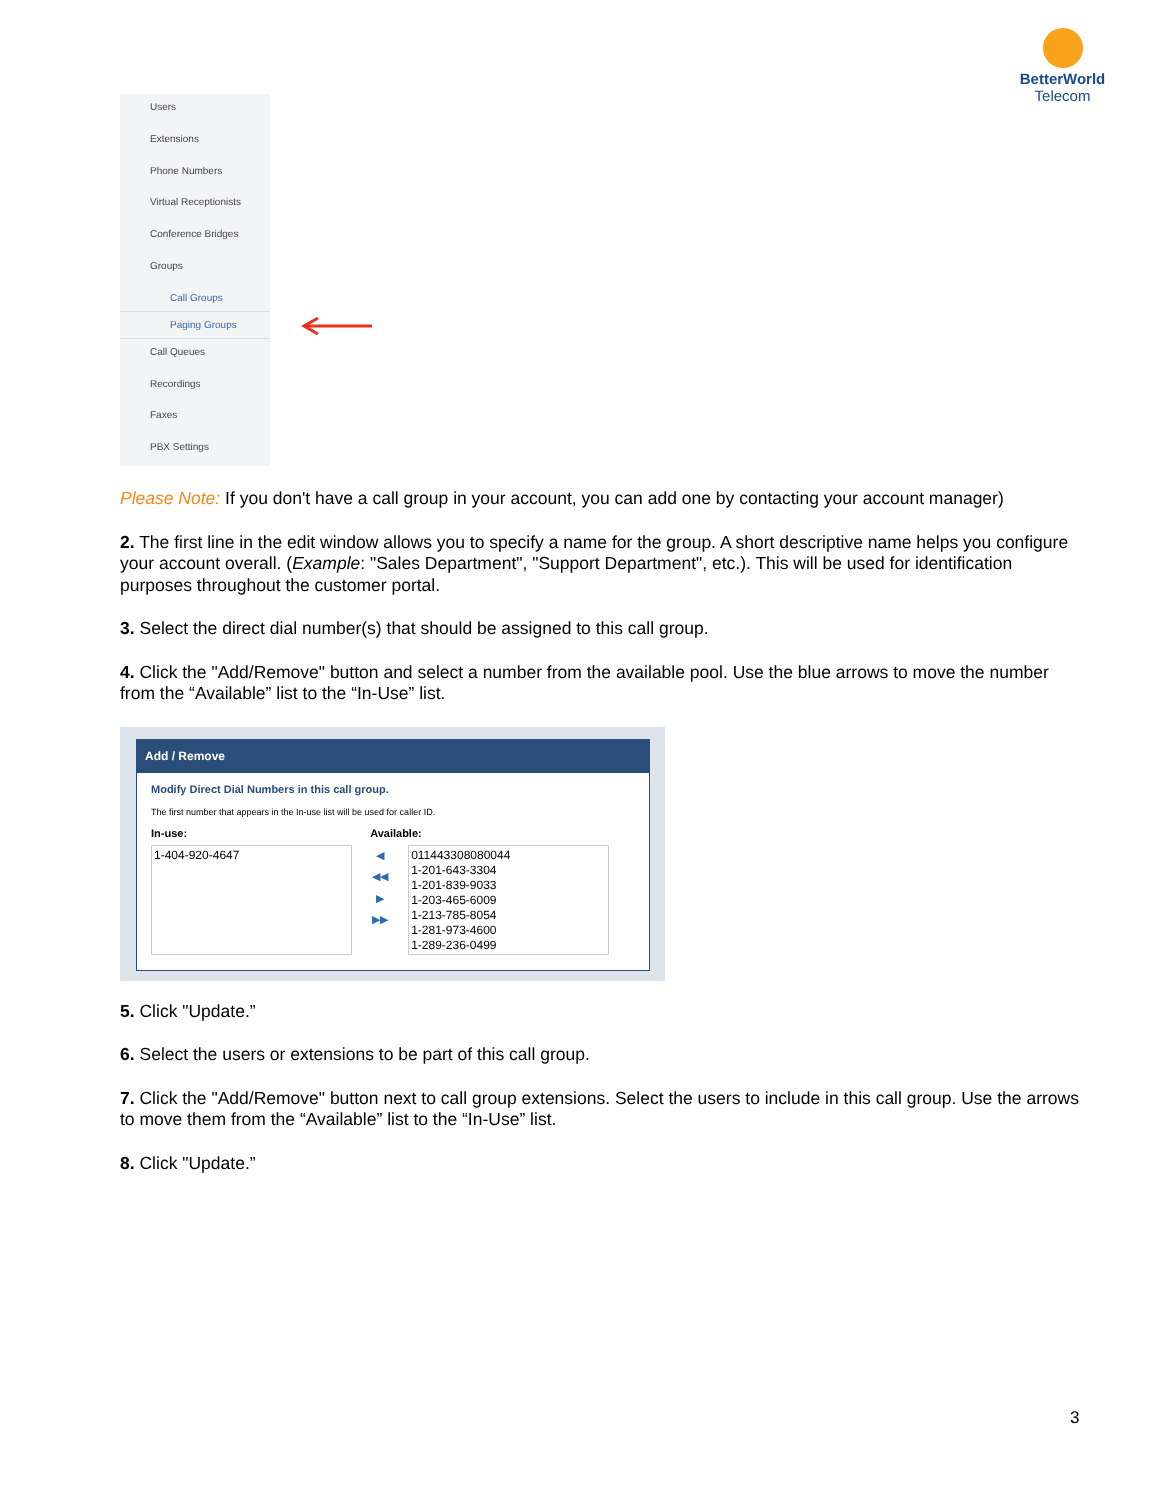BetterWorld
Telecom
Users
Extensions
Phone Numbers
Virtual Receptionists
Conference Bridges
Groups
Call Groups
Paging Groups
Call Queues
Recordings
Faxes
PBX Settings
Please Note: If you don't have a call group in your account, you can add one by contacting your account manager)
2. The first line in the edit window allows you to specify a name for the group. A short descriptive name helps you configure your account overall. (Example: "Sales Department", "Support Department", etc.). This will be used for identification purposes throughout the customer portal.
3. Select the direct dial number(s) that should be assigned to this call group.
4. Click the "Add/Remove" button and select a number from the available pool. Use the blue arrows to move the number from the “Available” list to the “In-Use” list.
Add / Remove
Modify Direct Dial Numbers in this call group.
The first number that appears in the In-use list will be used for caller ID.
In-use: Available:
1-404-920-4647
◀
◀◀
▶
▶▶
011443308080044
1-201-643-3304
1-201-839-9033
1-203-465-6009
1-213-785-8054
1-281-973-4600
1-289-236-0499
5. Click "Update.”
6. Select the users or extensions to be part of this call group.
7. Click the "Add/Remove" button next to call group extensions. Select the users to include in this call group. Use the arrows to move them from the “Available” list to the “In-Use” list.
8. Click "Update.”
3